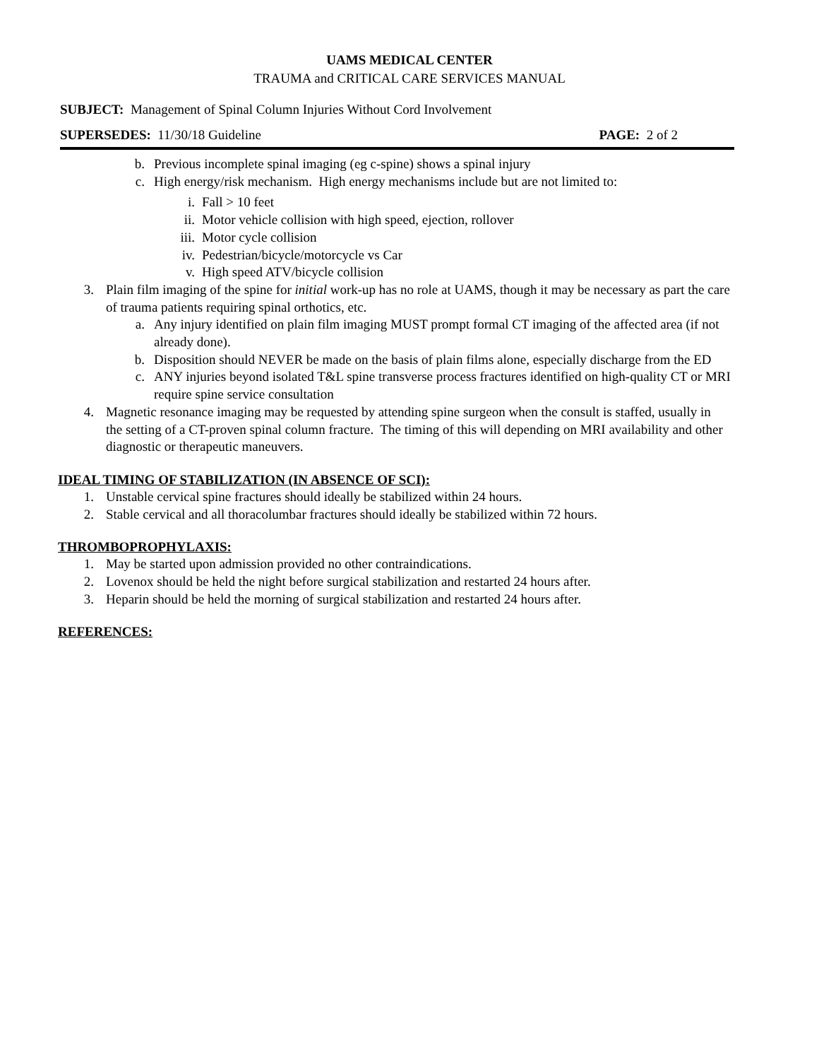UAMS MEDICAL CENTER
TRAUMA and CRITICAL CARE SERVICES MANUAL
SUBJECT: Management of Spinal Column Injuries Without Cord Involvement
SUPERSEDES: 11/30/18 Guideline PAGE: 2 of 2
b. Previous incomplete spinal imaging (eg c-spine) shows a spinal injury
c. High energy/risk mechanism. High energy mechanisms include but are not limited to:
i. Fall > 10 feet
ii. Motor vehicle collision with high speed, ejection, rollover
iii. Motor cycle collision
iv. Pedestrian/bicycle/motorcycle vs Car
v. High speed ATV/bicycle collision
3. Plain film imaging of the spine for initial work-up has no role at UAMS, though it may be necessary as part the care of trauma patients requiring spinal orthotics, etc.
a. Any injury identified on plain film imaging MUST prompt formal CT imaging of the affected area (if not already done).
b. Disposition should NEVER be made on the basis of plain films alone, especially discharge from the ED
c. ANY injuries beyond isolated T&L spine transverse process fractures identified on high-quality CT or MRI require spine service consultation
4. Magnetic resonance imaging may be requested by attending spine surgeon when the consult is staffed, usually in the setting of a CT-proven spinal column fracture. The timing of this will depending on MRI availability and other diagnostic or therapeutic maneuvers.
IDEAL TIMING OF STABILIZATION (IN ABSENCE OF SCI):
1. Unstable cervical spine fractures should ideally be stabilized within 24 hours.
2. Stable cervical and all thoracolumbar fractures should ideally be stabilized within 72 hours.
THROMBOPROPHYLAXIS:
1. May be started upon admission provided no other contraindications.
2. Lovenox should be held the night before surgical stabilization and restarted 24 hours after.
3. Heparin should be held the morning of surgical stabilization and restarted 24 hours after.
REFERENCES: